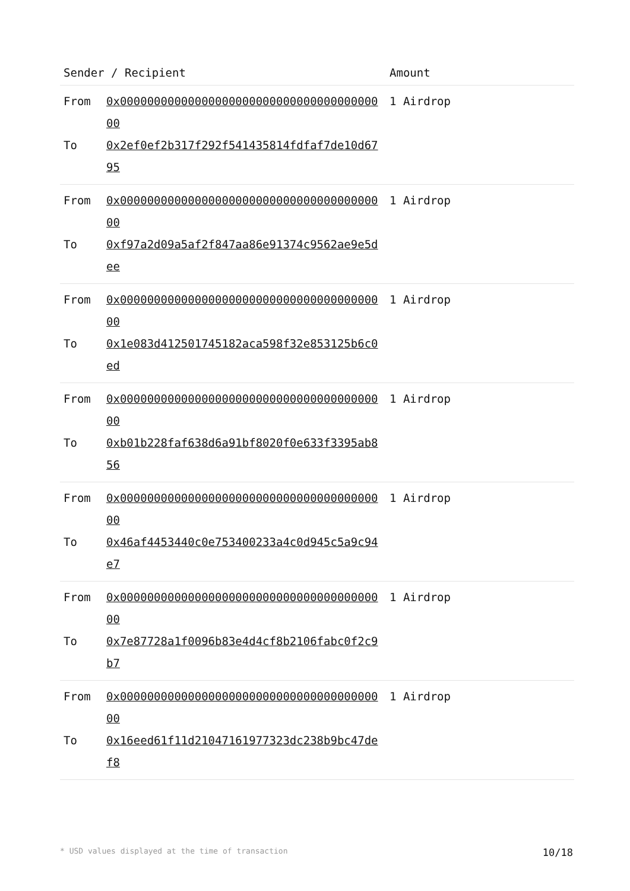| Sender / Recipient | | Amount |
| --- | --- | --- |
| From To | 0x0000000000000000000000000000000000000000 0x2ef0ef2b317f292f541435814fdfaf7de10d6795 | 1 Airdrop |
| From To | 0x0000000000000000000000000000000000000000 0xf97a2d09a5af2f847aa86e91374c9562ae9e5dee | 1 Airdrop |
| From To | 0x0000000000000000000000000000000000000000 0x1e083d412501745182aca598f32e853125b6c0ed | 1 Airdrop |
| From To | 0x0000000000000000000000000000000000000000 0xb01b228faf638d6a91bf8020f0e633f3395ab856 | 1 Airdrop |
| From To | 0x0000000000000000000000000000000000000000 0x46af4453440c0e753400233a4c0d945c5a9c94e7 | 1 Airdrop |
| From To | 0x0000000000000000000000000000000000000000 0x7e87728a1f0096b83e4d4cf8b2106fabc0f2c9b7 | 1 Airdrop |
| From To | 0x0000000000000000000000000000000000000000 0x16eed61f11d21047161977323dc238b9bc47def8 | 1 Airdrop |
* USD values displayed at the time of transaction 10/18